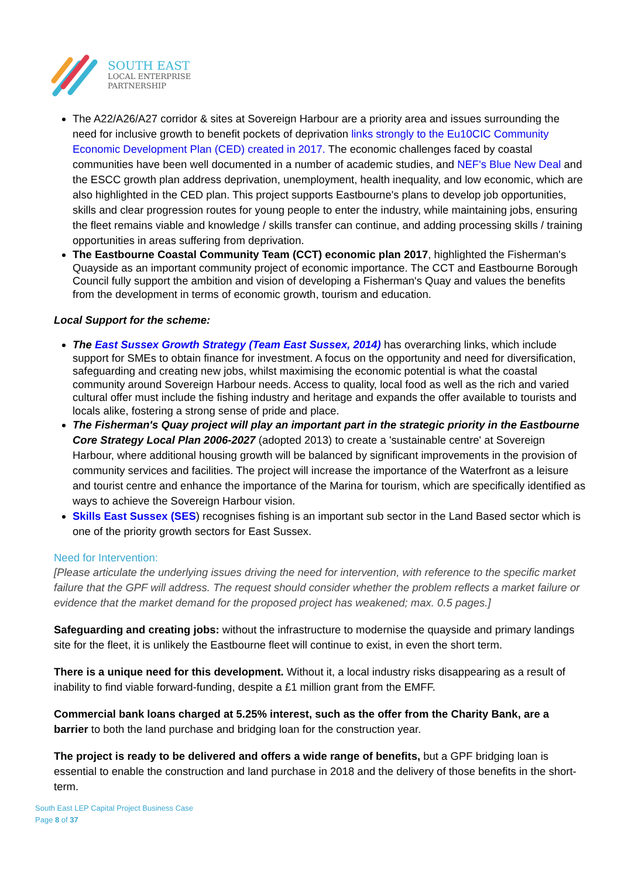SOUTH EAST
LOCAL ENTERPRISE
PARTNERSHIP
The A22/A26/A27 corridor & sites at Sovereign Harbour are a priority area and issues surrounding the need for inclusive growth to benefit pockets of deprivation links strongly to the Eu10CIC Community Economic Development Plan (CED) created in 2017. The economic challenges faced by coastal communities have been well documented in a number of academic studies, and NEF's Blue New Deal and the ESCC growth plan address deprivation, unemployment, health inequality, and low economic, which are also highlighted in the CED plan. This project supports Eastbourne's plans to develop job opportunities, skills and clear progression routes for young people to enter the industry, while maintaining jobs, ensuring the fleet remains viable and knowledge / skills transfer can continue, and adding processing skills / training opportunities in areas suffering from deprivation.
The Eastbourne Coastal Community Team (CCT) economic plan 2017, highlighted the Fisherman's Quayside as an important community project of economic importance. The CCT and Eastbourne Borough Council fully support the ambition and vision of developing a Fisherman's Quay and values the benefits from the development in terms of economic growth, tourism and education.
Local Support for the scheme:
The East Sussex Growth Strategy (Team East Sussex, 2014) has overarching links, which include support for SMEs to obtain finance for investment. A focus on the opportunity and need for diversification, safeguarding and creating new jobs, whilst maximising the economic potential is what the coastal community around Sovereign Harbour needs. Access to quality, local food as well as the rich and varied cultural offer must include the fishing industry and heritage and expands the offer available to tourists and locals alike, fostering a strong sense of pride and place.
The Fisherman's Quay project will play an important part in the strategic priority in the Eastbourne Core Strategy Local Plan 2006-2027 (adopted 2013) to create a 'sustainable centre' at Sovereign Harbour, where additional housing growth will be balanced by significant improvements in the provision of community services and facilities. The project will increase the importance of the Waterfront as a leisure and tourist centre and enhance the importance of the Marina for tourism, which are specifically identified as ways to achieve the Sovereign Harbour vision.
Skills East Sussex (SES) recognises fishing is an important sub sector in the Land Based sector which is one of the priority growth sectors for East Sussex.
Need for Intervention:
[Please articulate the underlying issues driving the need for intervention, with reference to the specific market failure that the GPF will address. The request should consider whether the problem reflects a market failure or evidence that the market demand for the proposed project has weakened; max. 0.5 pages.]
Safeguarding and creating jobs: without the infrastructure to modernise the quayside and primary landings site for the fleet, it is unlikely the Eastbourne fleet will continue to exist, in even the short term.
There is a unique need for this development. Without it, a local industry risks disappearing as a result of inability to find viable forward-funding, despite a £1 million grant from the EMFF.
Commercial bank loans charged at 5.25% interest, such as the offer from the Charity Bank, are a barrier to both the land purchase and bridging loan for the construction year.
The project is ready to be delivered and offers a wide range of benefits, but a GPF bridging loan is essential to enable the construction and land purchase in 2018 and the delivery of those benefits in the short-term.
South East LEP Capital Project Business Case
Page 8 of 37